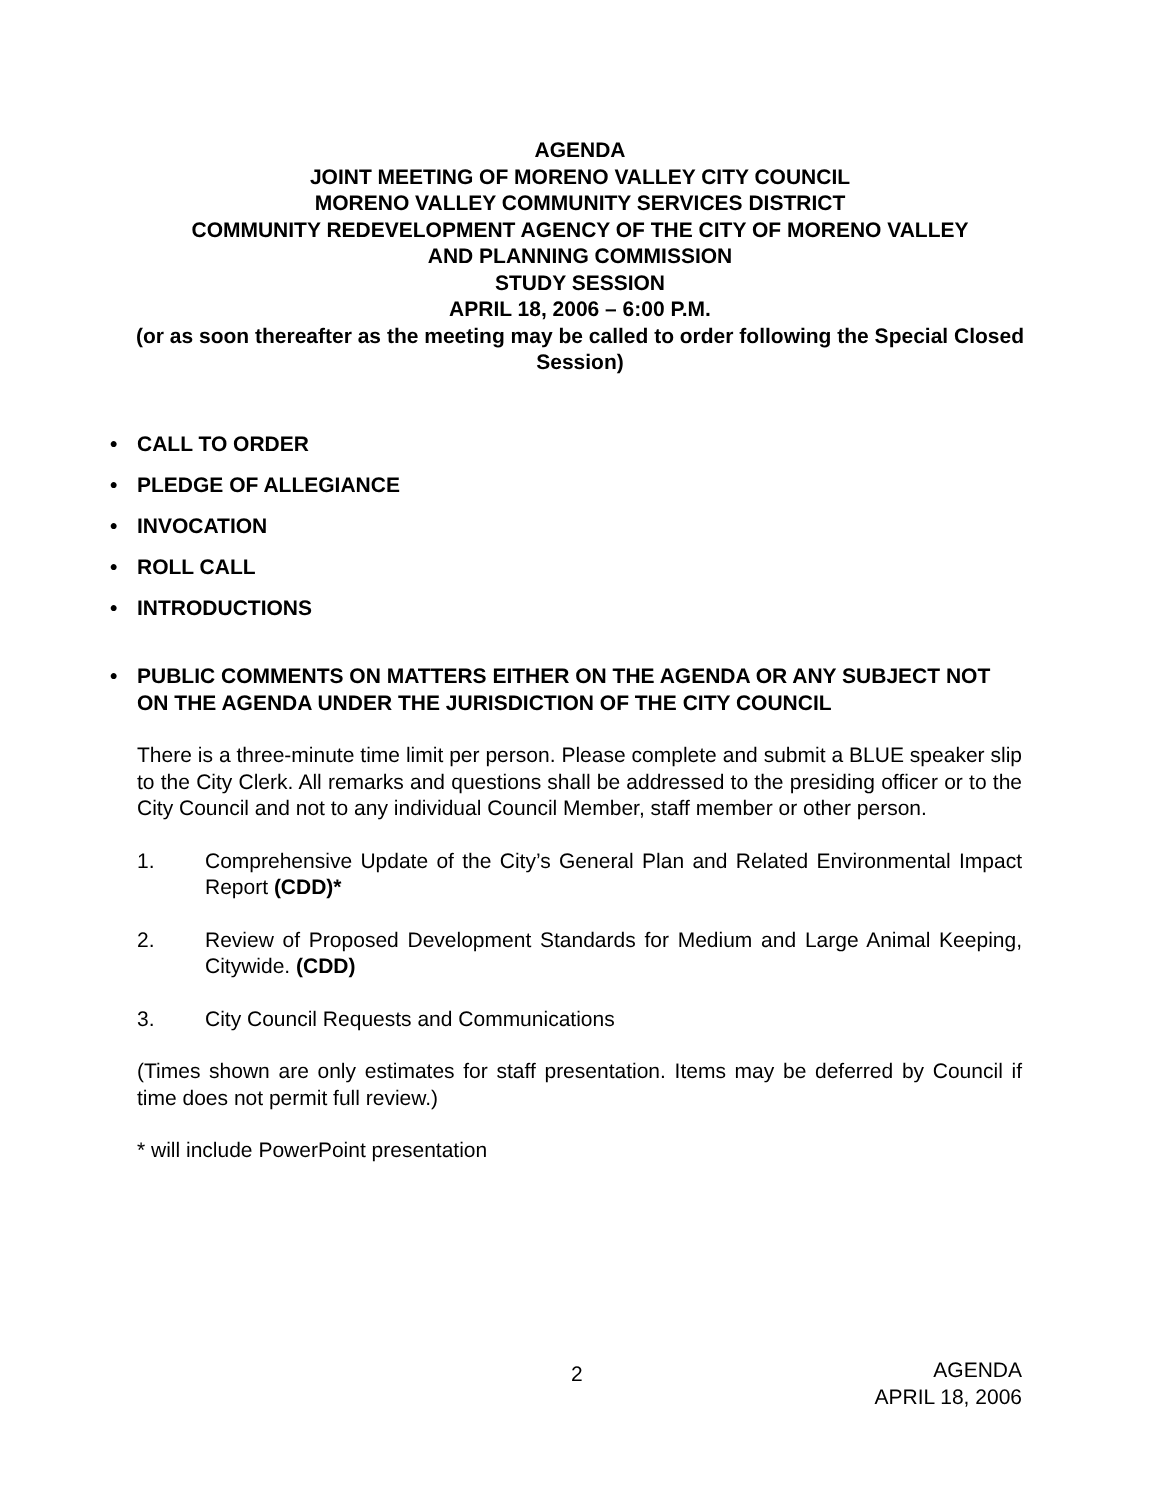AGENDA
JOINT MEETING OF MORENO VALLEY CITY COUNCIL
MORENO VALLEY COMMUNITY SERVICES DISTRICT
COMMUNITY REDEVELOPMENT AGENCY OF THE CITY OF MORENO VALLEY
AND PLANNING COMMISSION
STUDY SESSION
APRIL 18, 2006 – 6:00 P.M.
(or as soon thereafter as the meeting may be called to order following the Special Closed Session)
• CALL TO ORDER
• PLEDGE OF ALLEGIANCE
• INVOCATION
• ROLL CALL
• INTRODUCTIONS
• PUBLIC COMMENTS ON MATTERS EITHER ON THE AGENDA OR ANY SUBJECT NOT ON THE AGENDA UNDER THE JURISDICTION OF THE CITY COUNCIL
There is a three-minute time limit per person. Please complete and submit a BLUE speaker slip to the City Clerk. All remarks and questions shall be addressed to the presiding officer or to the City Council and not to any individual Council Member, staff member or other person.
1. Comprehensive Update of the City’s General Plan and Related Environmental Impact Report (CDD)*
2. Review of Proposed Development Standards for Medium and Large Animal Keeping, Citywide. (CDD)
3. City Council Requests and Communications
(Times shown are only estimates for staff presentation. Items may be deferred by Council if time does not permit full review.)
* will include PowerPoint presentation
2 AGENDA
APRIL 18, 2006